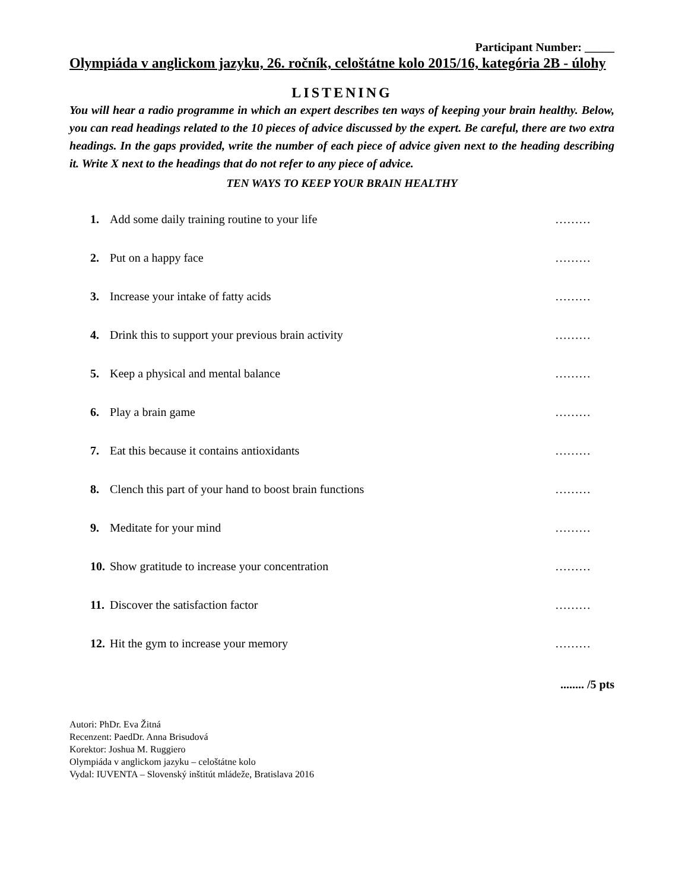Participant Number: _____
Olympiáda v anglickom jazyku, 26. ročník, celoštátne kolo 2015/16, kategória 2B - úlohy
LISTENING
You will hear a radio programme in which an expert describes ten ways of keeping your brain healthy. Below, you can read headings related to the 10 pieces of advice discussed by the expert. Be careful, there are two extra headings. In the gaps provided, write the number of each piece of advice given next to the heading describing it. Write X next to the headings that do not refer to any piece of advice.
TEN WAYS TO KEEP YOUR BRAIN HEALTHY
1. Add some daily training routine to your life ………
2. Put on a happy face ………
3. Increase your intake of fatty acids ………
4. Drink this to support your previous brain activity ………
5. Keep a physical and mental balance ………
6. Play a brain game ………
7. Eat this because it contains antioxidants ………
8. Clench this part of your hand to boost brain functions ………
9. Meditate for your mind ………
10. Show gratitude to increase your concentration ………
11. Discover the satisfaction factor ………
12. Hit the gym to increase your memory ………
........ /5 pts
Autori: PhDr. Eva Žitná
Recenzent: PaedDr. Anna Brisudová
Korektor: Joshua M. Ruggiero
Olympiáda v anglickom jazyku – celoštátne kolo
Vydal: IUVENTA – Slovenský inštitút mládeže, Bratislava 2016